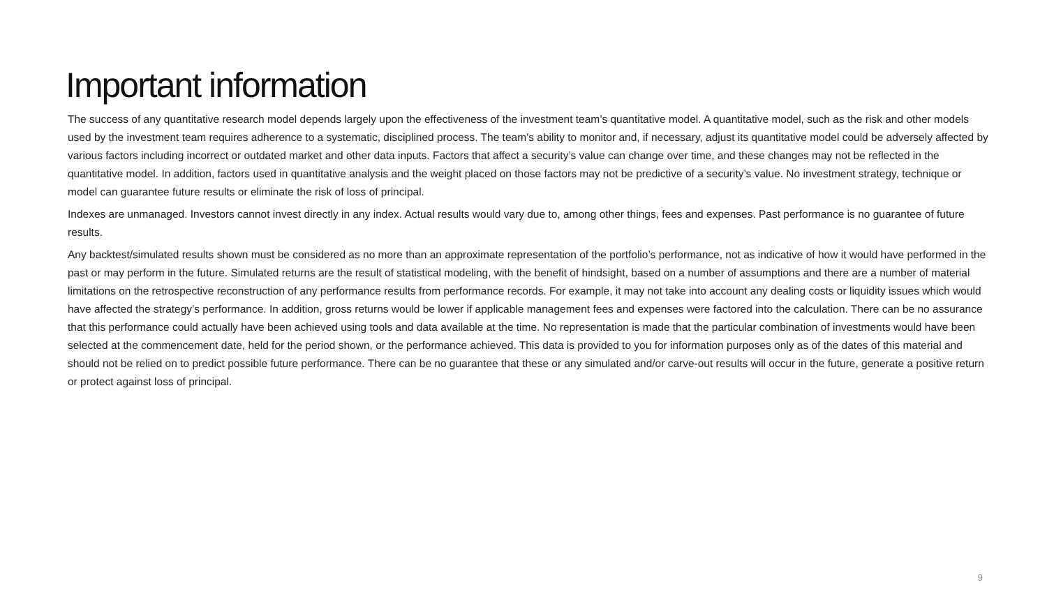Important information
The success of any quantitative research model depends largely upon the effectiveness of the investment team’s quantitative model. A quantitative model, such as the risk and other models used by the investment team requires adherence to a systematic, disciplined process. The team’s ability to monitor and, if necessary, adjust its quantitative model could be adversely affected by various factors including incorrect or outdated market and other data inputs. Factors that affect a security’s value can change over time, and these changes may not be reflected in the quantitative model. In addition, factors used in quantitative analysis and the weight placed on those factors may not be predictive of a security’s value. No investment strategy, technique or model can guarantee future results or eliminate the risk of loss of principal.
Indexes are unmanaged. Investors cannot invest directly in any index. Actual results would vary due to, among other things, fees and expenses. Past performance is no guarantee of future results.
Any backtest/simulated results shown must be considered as no more than an approximate representation of the portfolio’s performance, not as indicative of how it would have performed in the past or may perform in the future. Simulated returns are the result of statistical modeling, with the benefit of hindsight, based on a number of assumptions and there are a number of material limitations on the retrospective reconstruction of any performance results from performance records. For example, it may not take into account any dealing costs or liquidity issues which would have affected the strategy’s performance. In addition, gross returns would be lower if applicable management fees and expenses were factored into the calculation. There can be no assurance that this performance could actually have been achieved using tools and data available at the time. No representation is made that the particular combination of investments would have been selected at the commencement date, held for the period shown, or the performance achieved. This data is provided to you for information purposes only as of the dates of this material and should not be relied on to predict possible future performance. There can be no guarantee that these or any simulated and/or carve-out results will occur in the future, generate a positive return or protect against loss of principal.
9